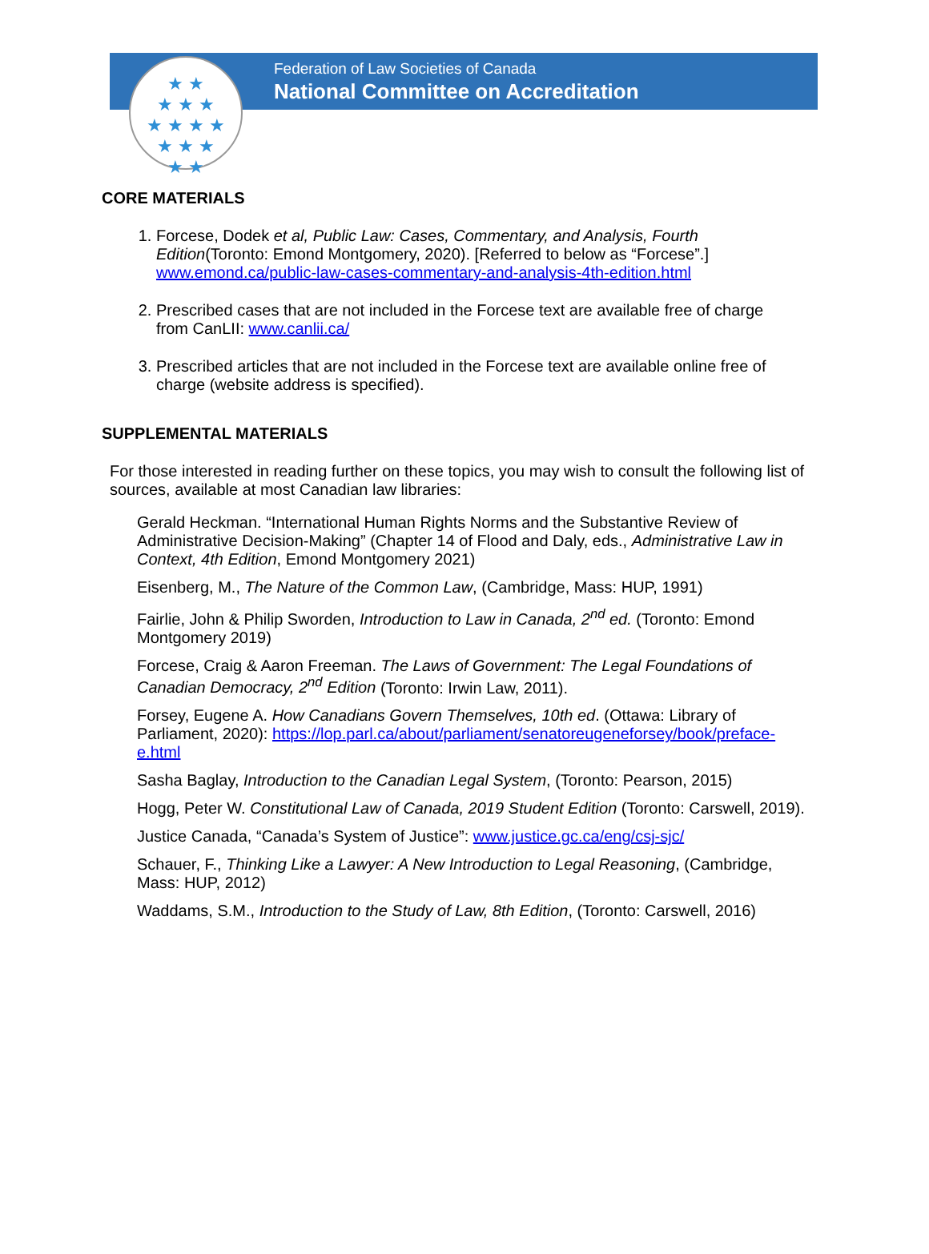★ ★
★ ★ ★
★ ★ ★ ★
★ ★ ★
★ ★
Federation of Law Societies of Canada
National Committee on Accreditation
CORE MATERIALS
1. Forcese, Dodek et al, Public Law: Cases, Commentary, and Analysis, Fourth Edition(Toronto: Emond Montgomery, 2020). [Referred to below as “Forcese”.] www.emond.ca/public-law-cases-commentary-and-analysis-4th-edition.html
2. Prescribed cases that are not included in the Forcese text are available free of charge from CanLII: www.canlii.ca/
3. Prescribed articles that are not included in the Forcese text are available online free of charge (website address is specified).
SUPPLEMENTAL MATERIALS
For those interested in reading further on these topics, you may wish to consult the following list of sources, available at most Canadian law libraries:
Gerald Heckman. “International Human Rights Norms and the Substantive Review of Administrative Decision-Making” (Chapter 14 of Flood and Daly, eds., Administrative Law in Context, 4th Edition, Emond Montgomery 2021)
Eisenberg, M., The Nature of the Common Law, (Cambridge, Mass: HUP, 1991)
Fairlie, John & Philip Sworden, Introduction to Law in Canada, 2<sup>nd</sup> ed. (Toronto: Emond Montgomery 2019)
Forcese, Craig & Aaron Freeman. The Laws of Government: The Legal Foundations of Canadian Democracy, 2<sup>nd</sup> Edition (Toronto: Irwin Law, 2011).
Forsey, Eugene A. How Canadians Govern Themselves, 10th ed. (Ottawa: Library of Parliament, 2020): https://lop.parl.ca/about/parliament/senatoreugeneforsey/book/preface-e.html
Sasha Baglay, Introduction to the Canadian Legal System, (Toronto: Pearson, 2015)
Hogg, Peter W. Constitutional Law of Canada, 2019 Student Edition (Toronto: Carswell, 2019).
Justice Canada, “Canada’s System of Justice”: www.justice.gc.ca/eng/csj-sjc/
Schauer, F., Thinking Like a Lawyer: A New Introduction to Legal Reasoning, (Cambridge, Mass: HUP, 2012)
Waddams, S.M., Introduction to the Study of Law, 8th Edition, (Toronto: Carswell, 2016)